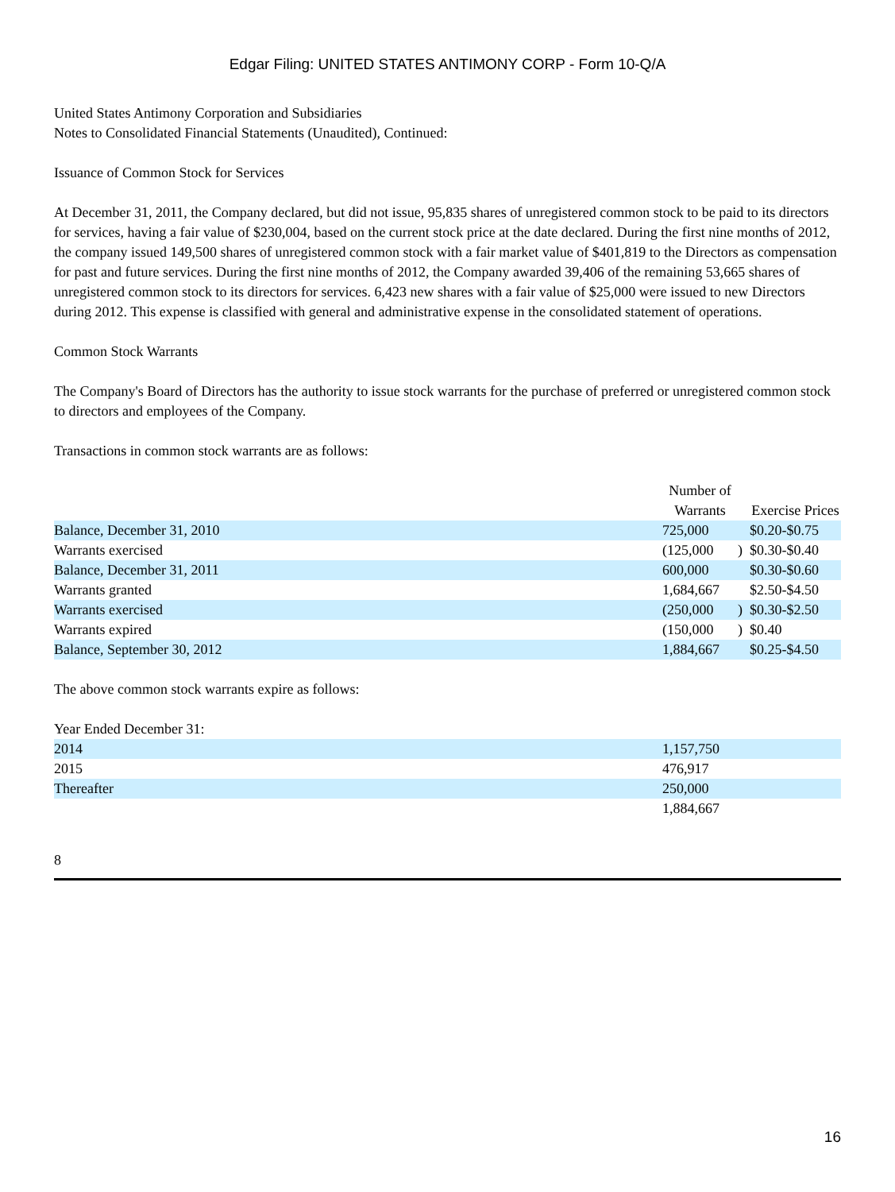Edgar Filing: UNITED STATES ANTIMONY CORP - Form 10-Q/A
United States Antimony Corporation and Subsidiaries
Notes to Consolidated Financial Statements (Unaudited), Continued:
Issuance of Common Stock for Services
At December 31, 2011, the Company declared, but did not issue, 95,835 shares of unregistered common stock to be paid to its directors for services, having a fair value of $230,004, based on the current stock price at the date declared. During the first nine months of 2012, the company issued 149,500 shares of unregistered common stock with a fair market value of $401,819 to the Directors as compensation for past and future services. During the first nine months of 2012, the Company awarded 39,406 of the remaining 53,665 shares of unregistered common stock to its directors for services. 6,423 new shares with a fair value of $25,000 were issued to new Directors during 2012. This expense is classified with general and administrative expense in the consolidated statement of operations.
Common Stock Warrants
The Company's Board of Directors has the authority to issue stock warrants for the purchase of preferred or unregistered common stock to directors and employees of the Company.
Transactions in common stock warrants are as follows:
| | Number of Warrants | | Exercise Prices |
| --- | --- | --- | --- |
| Balance, December 31, 2010 | 725,000 | | $0.20-$0.75 |
| Warrants exercised | (125,000 | ) | $0.30-$0.40 |
| Balance, December 31, 2011 | 600,000 | | $0.30-$0.60 |
| Warrants granted | 1,684,667 | | $2.50-$4.50 |
| Warrants exercised | (250,000 | ) | $0.30-$2.50 |
| Warrants expired | (150,000 | ) | $0.40 |
| Balance, September 30, 2012 | 1,884,667 | | $0.25-$4.50 |
The above common stock warrants expire as follows:
| Year Ended December 31: | | |
| 2014 | 1,157,750 | |
| 2015 | 476,917 | |
| Thereafter | 250,000 | |
| | 1,884,667 | |
8
16